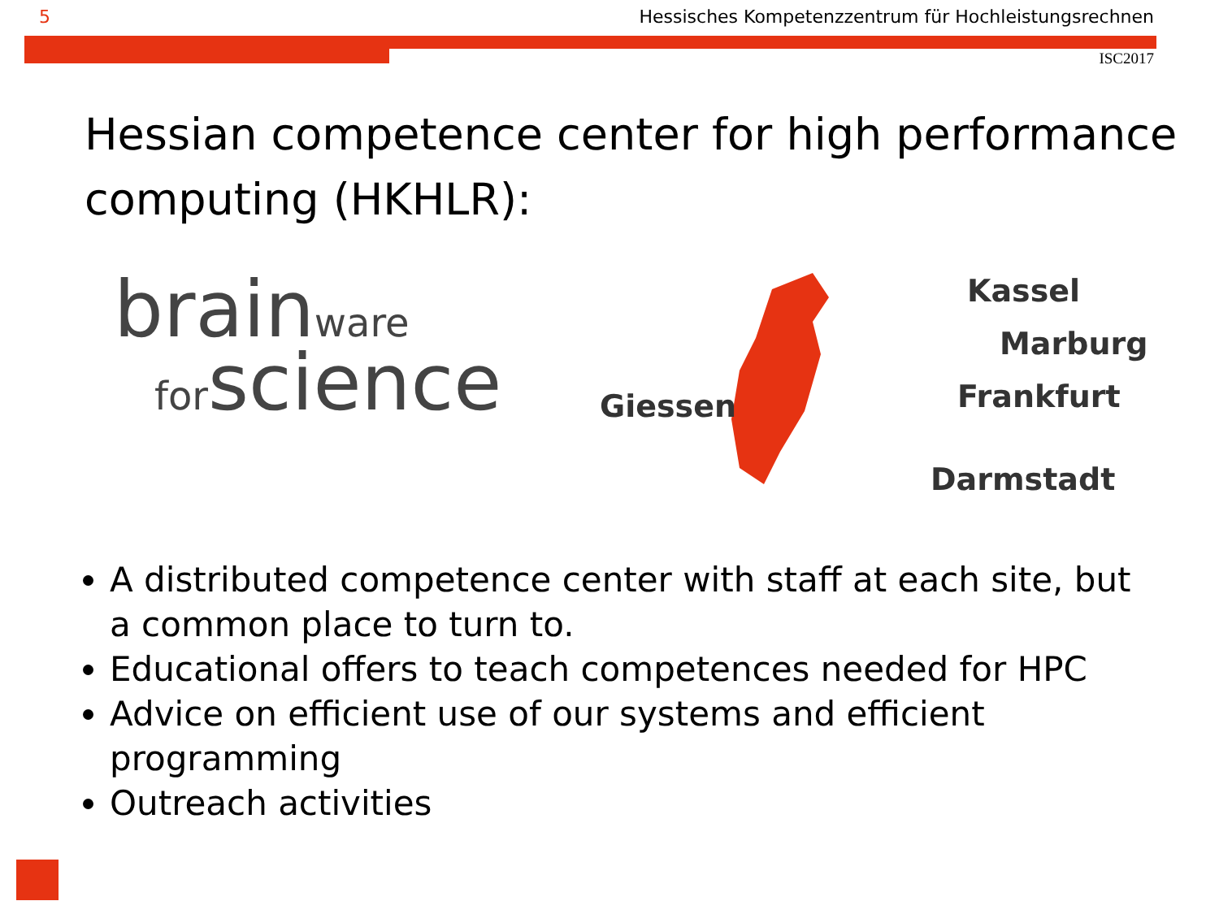5 Hessisches Kompetenzzentrum für Hochleistungsrechnen
ISC2017
Hessian competence center for high performance computing (HKHLR):
brain ware
for science
Kassel
Marburg
Frankfurt Giessen
Darmstadt
A distributed competence center with staff at each site, but a common place to turn to.
Educational offers to teach competences needed for HPC
Advice on efficient use of our systems and efficient programming
Outreach activities